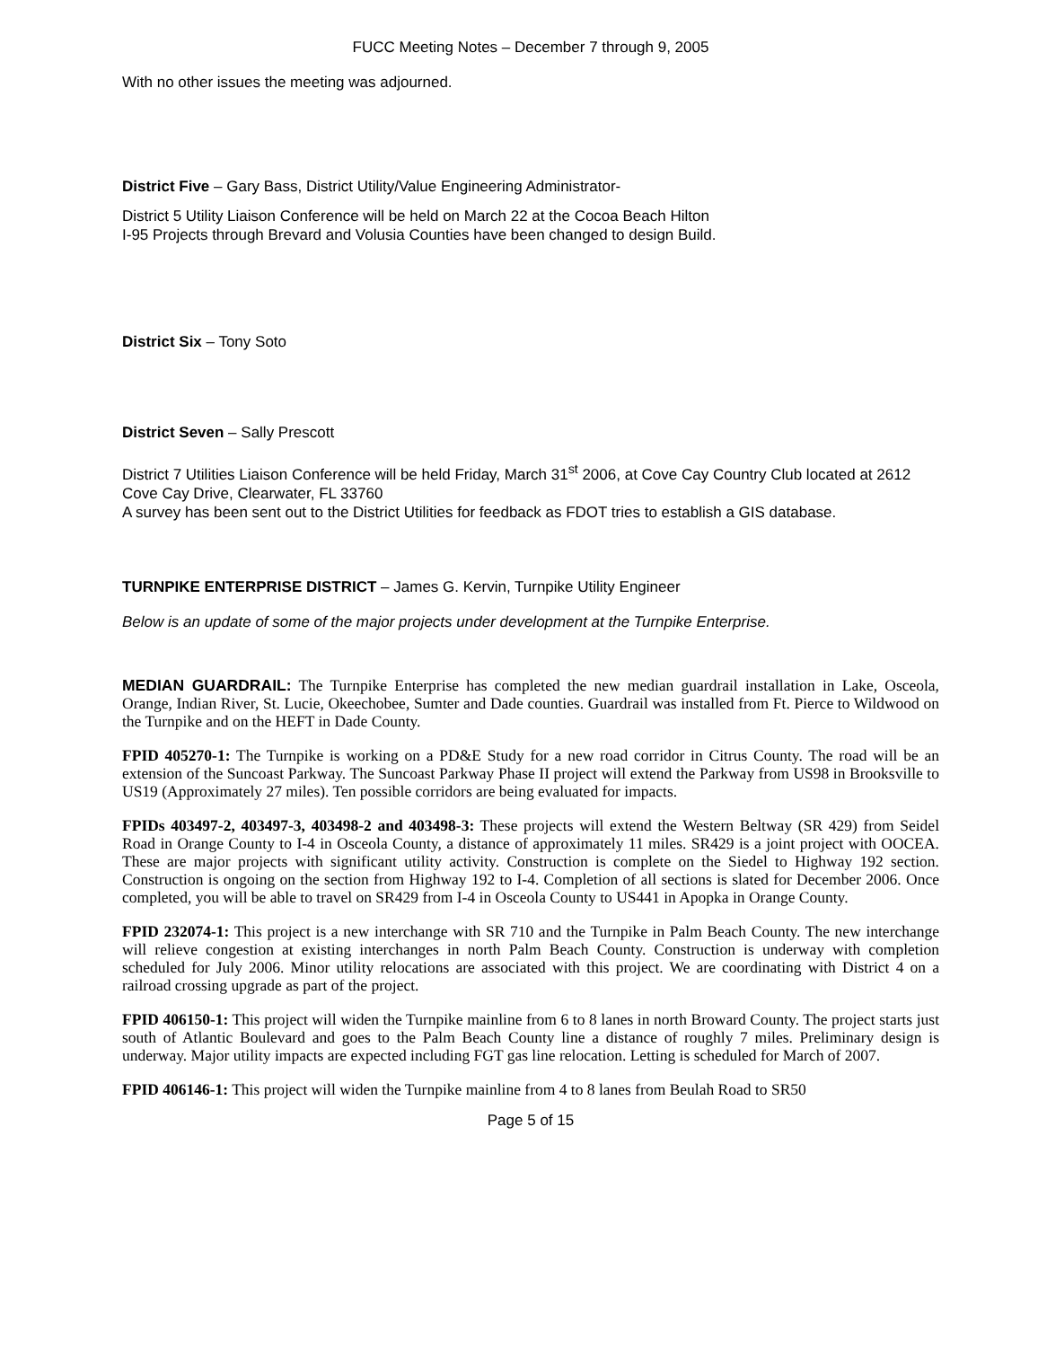FUCC Meeting Notes – December 7 through 9, 2005
With no other issues the meeting was adjourned.
District Five – Gary Bass, District Utility/Value Engineering Administrator-
District 5 Utility Liaison Conference will be held on March 22 at the Cocoa Beach Hilton
I-95 Projects through Brevard and Volusia Counties have been changed to design Build.
District Six – Tony Soto
District Seven – Sally Prescott
District 7 Utilities Liaison Conference will be held Friday, March 31<sup>st</sup> 2006, at Cove Cay Country Club located at 2612 Cove Cay Drive, Clearwater, FL 33760
A survey has been sent out to the District Utilities for feedback as FDOT tries to establish a GIS database.
TURNPIKE ENTERPRISE DISTRICT – James G. Kervin, Turnpike Utility Engineer
Below is an update of some of the major projects under development at the Turnpike Enterprise.
MEDIAN GUARDRAIL: The Turnpike Enterprise has completed the new median guardrail installation in Lake, Osceola, Orange, Indian River, St. Lucie, Okeechobee, Sumter and Dade counties. Guardrail was installed from Ft. Pierce to Wildwood on the Turnpike and on the HEFT in Dade County.
FPID 405270-1: The Turnpike is working on a PD&E Study for a new road corridor in Citrus County. The road will be an extension of the Suncoast Parkway. The Suncoast Parkway Phase II project will extend the Parkway from US98 in Brooksville to US19 (Approximately 27 miles). Ten possible corridors are being evaluated for impacts.
FPIDs 403497-2, 403497-3, 403498-2 and 403498-3: These projects will extend the Western Beltway (SR 429) from Seidel Road in Orange County to I-4 in Osceola County, a distance of approximately 11 miles. SR429 is a joint project with OOCEA. These are major projects with significant utility activity. Construction is complete on the Siedel to Highway 192 section. Construction is ongoing on the section from Highway 192 to I-4. Completion of all sections is slated for December 2006. Once completed, you will be able to travel on SR429 from I-4 in Osceola County to US441 in Apopka in Orange County.
FPID 232074-1: This project is a new interchange with SR 710 and the Turnpike in Palm Beach County. The new interchange will relieve congestion at existing interchanges in north Palm Beach County. Construction is underway with completion scheduled for July 2006. Minor utility relocations are associated with this project. We are coordinating with District 4 on a railroad crossing upgrade as part of the project.
FPID 406150-1: This project will widen the Turnpike mainline from 6 to 8 lanes in north Broward County. The project starts just south of Atlantic Boulevard and goes to the Palm Beach County line a distance of roughly 7 miles. Preliminary design is underway. Major utility impacts are expected including FGT gas line relocation. Letting is scheduled for March of 2007.
FPID 406146-1: This project will widen the Turnpike mainline from 4 to 8 lanes from Beulah Road to SR50
Page 5 of 15